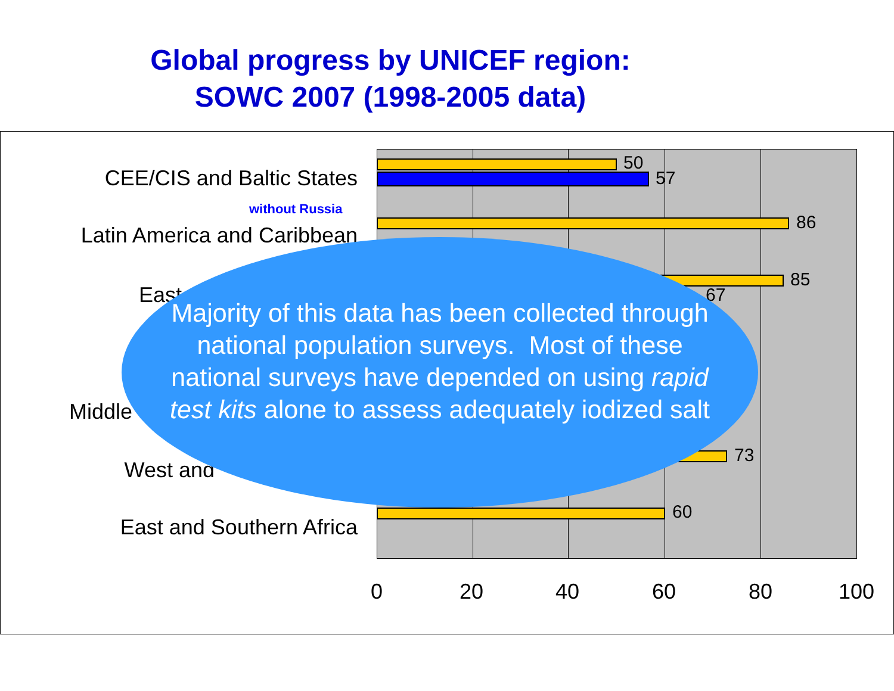Global progress by UNICEF region:
SOWC 2007 (1998-2005 data)
50
57
86
85
67
73
60
CEE/CIS and Baltic States
without Russia
Latin America and Caribbean
East
Middle
West and
East and Southern Africa
0 20 40 60 80 100
Majority of this data has been collected through national population surveys. Most of these national surveys have depended on using rapid test kits alone to assess adequately iodized salt